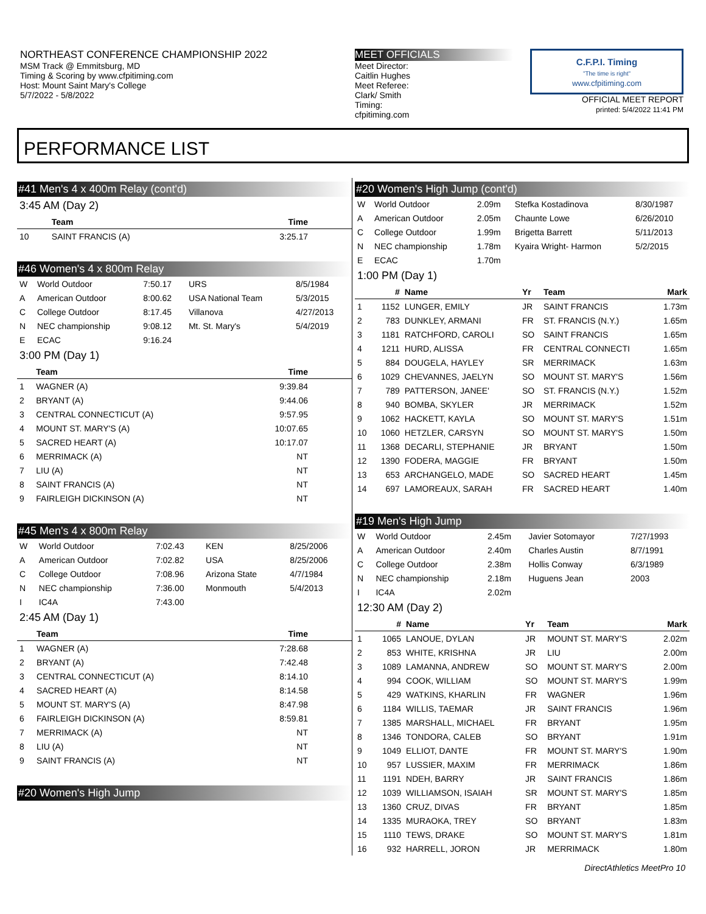NORTHEAST CONFERENCE CHAMPIONSHIP 2022
MSM Track @ Emmitsburg, MD
Timing & Scoring by www.cfpitiming.com
Host: Mount Saint Mary's College
5/7/2022 - 5/8/2022
MEET OFFICIALS
Meet Director:
Caitlin Hughes
Meet Referee:
Clark/ Smith
Timing:
cfpitiming.com
C.F.P.I. Timing
"The time is right"
www.cfpitiming.com
OFFICIAL MEET REPORT
printed: 5/4/2022 11:41 PM
PERFORMANCE LIST
#41 Men's 4 x 400m Relay (cont'd)
3:45 AM (Day 2)
| | Team | Time | |
| --- | --- | --- | --- |
| 10 | SAINT FRANCIS (A) | 3:25.17 | |
#46 Women's 4 x 800m Relay
| W | World Outdoor | 7:50.17 | URS | 8/5/1984 |
| A | American Outdoor | 8:00.62 | USA National Team | 5/3/2015 |
| C | College Outdoor | 8:17.45 | Villanova | 4/27/2013 |
| N | NEC championship | 9:08.12 | Mt. St. Mary's | 5/4/2019 |
| E | ECAC | 9:16.24 | | |
3:00 PM (Day 1)
| | Team | Time | |
| --- | --- | --- | --- |
| 1 | WAGNER (A) | 9:39.84 | |
| 2 | BRYANT (A) | 9:44.06 | |
| 3 | CENTRAL CONNECTICUT (A) | 9:57.95 | |
| 4 | MOUNT ST. MARY'S (A) | 10:07.65 | |
| 5 | SACRED HEART (A) | 10:17.07 | |
| 6 | MERRIMACK (A) | NT | |
| 7 | LIU (A) | NT | |
| 8 | SAINT FRANCIS (A) | NT | |
| 9 | FAIRLEIGH DICKINSON (A) | NT | |
#45 Men's 4 x 800m Relay
| W | World Outdoor | 7:02.43 | KEN | 8/25/2006 |
| A | American Outdoor | 7:02.82 | USA | 8/25/2006 |
| C | College Outdoor | 7:08.96 | Arizona State | 4/7/1984 |
| N | NEC championship | 7:36.00 | Monmouth | 5/4/2013 |
| I | IC4A | 7:43.00 | | |
2:45 AM (Day 1)
| | Team | Time | |
| --- | --- | --- | --- |
| 1 | WAGNER (A) | 7:28.68 | |
| 2 | BRYANT (A) | 7:42.48 | |
| 3 | CENTRAL CONNECTICUT (A) | 8:14.10 | |
| 4 | SACRED HEART (A) | 8:14.58 | |
| 5 | MOUNT ST. MARY'S (A) | 8:47.98 | |
| 6 | FAIRLEIGH DICKINSON (A) | 8:59.81 | |
| 7 | MERRIMACK (A) | NT | |
| 8 | LIU (A) | NT | |
| 9 | SAINT FRANCIS (A) | NT | |
#20 Women's High Jump
#20 Women's High Jump (cont'd)
| W | World Outdoor | 2.09m | Stefka Kostadinova | 8/30/1987 |
| A | American Outdoor | 2.05m | Chaunte Lowe | 6/26/2010 |
| C | College Outdoor | 1.99m | Brigetta Barrett | 5/11/2013 |
| N | NEC championship | 1.78m | Kyaira Wright- Harmon | 5/2/2015 |
| E | ECAC | 1.70m | | |
1:00 PM (Day 1)
| | # | Name | Yr | Team | Mark |
| --- | --- | --- | --- | --- | --- |
| 1 | 1152 | LUNGER, EMILY | JR | SAINT FRANCIS | 1.73m |
| 2 | 783 | DUNKLEY, ARMANI | FR | ST. FRANCIS (N.Y.) | 1.65m |
| 3 | 1181 | RATCHFORD, CAROLI | SO | SAINT FRANCIS | 1.65m |
| 4 | 1211 | HURD, ALISSA | FR | CENTRAL CONNECTI | 1.65m |
| 5 | 884 | DOUGELA, HAYLEY | SR | MERRIMACK | 1.63m |
| 6 | 1029 | CHEVANNES, JAELYN | SO | MOUNT ST. MARY'S | 1.56m |
| 7 | 789 | PATTERSON, JANEE' | SO | ST. FRANCIS (N.Y.) | 1.52m |
| 8 | 940 | BOMBA, SKYLER | JR | MERRIMACK | 1.52m |
| 9 | 1062 | HACKETT, KAYLA | SO | MOUNT ST. MARY'S | 1.51m |
| 10 | 1060 | HETZLER, CARSYN | SO | MOUNT ST. MARY'S | 1.50m |
| 11 | 1368 | DECARLI, STEPHANIE | JR | BRYANT | 1.50m |
| 12 | 1390 | FODERA, MAGGIE | FR | BRYANT | 1.50m |
| 13 | 653 | ARCHANGELO, MADE | SO | SACRED HEART | 1.45m |
| 14 | 697 | LAMOREAUX, SARAH | FR | SACRED HEART | 1.40m |
#19 Men's High Jump
| W | World Outdoor | 2.45m | Javier Sotomayor | 7/27/1993 |
| A | American Outdoor | 2.40m | Charles Austin | 8/7/1991 |
| C | College Outdoor | 2.38m | Hollis Conway | 6/3/1989 |
| N | NEC championship | 2.18m | Huguens Jean | 2003 |
| I | IC4A | 2.02m | | |
12:30 AM (Day 2)
| | # | Name | Yr | Team | Mark |
| --- | --- | --- | --- | --- | --- |
| 1 | 1065 | LANOUE, DYLAN | JR | MOUNT ST. MARY'S | 2.02m |
| 2 | 853 | WHITE, KRISHNA | JR | LIU | 2.00m |
| 3 | 1089 | LAMANNA, ANDREW | SO | MOUNT ST. MARY'S | 2.00m |
| 4 | 994 | COOK, WILLIAM | SO | MOUNT ST. MARY'S | 1.99m |
| 5 | 429 | WATKINS, KHARLIN | FR | WAGNER | 1.96m |
| 6 | 1184 | WILLIS, TAEMAR | JR | SAINT FRANCIS | 1.96m |
| 7 | 1385 | MARSHALL, MICHAEL | FR | BRYANT | 1.95m |
| 8 | 1346 | TONDORA, CALEB | SO | BRYANT | 1.91m |
| 9 | 1049 | ELLIOT, DANTE | FR | MOUNT ST. MARY'S | 1.90m |
| 10 | 957 | LUSSIER, MAXIM | FR | MERRIMACK | 1.86m |
| 11 | 1191 | NDEH, BARRY | JR | SAINT FRANCIS | 1.86m |
| 12 | 1039 | WILLIAMSON, ISAIAH | SR | MOUNT ST. MARY'S | 1.85m |
| 13 | 1360 | CRUZ, DIVAS | FR | BRYANT | 1.85m |
| 14 | 1335 | MURAOKA, TREY | SO | BRYANT | 1.83m |
| 15 | 1110 | TEWS, DRAKE | SO | MOUNT ST. MARY'S | 1.81m |
| 16 | 932 | HARRELL, JORON | JR | MERRIMACK | 1.80m |
DirectAthletics MeetPro 10